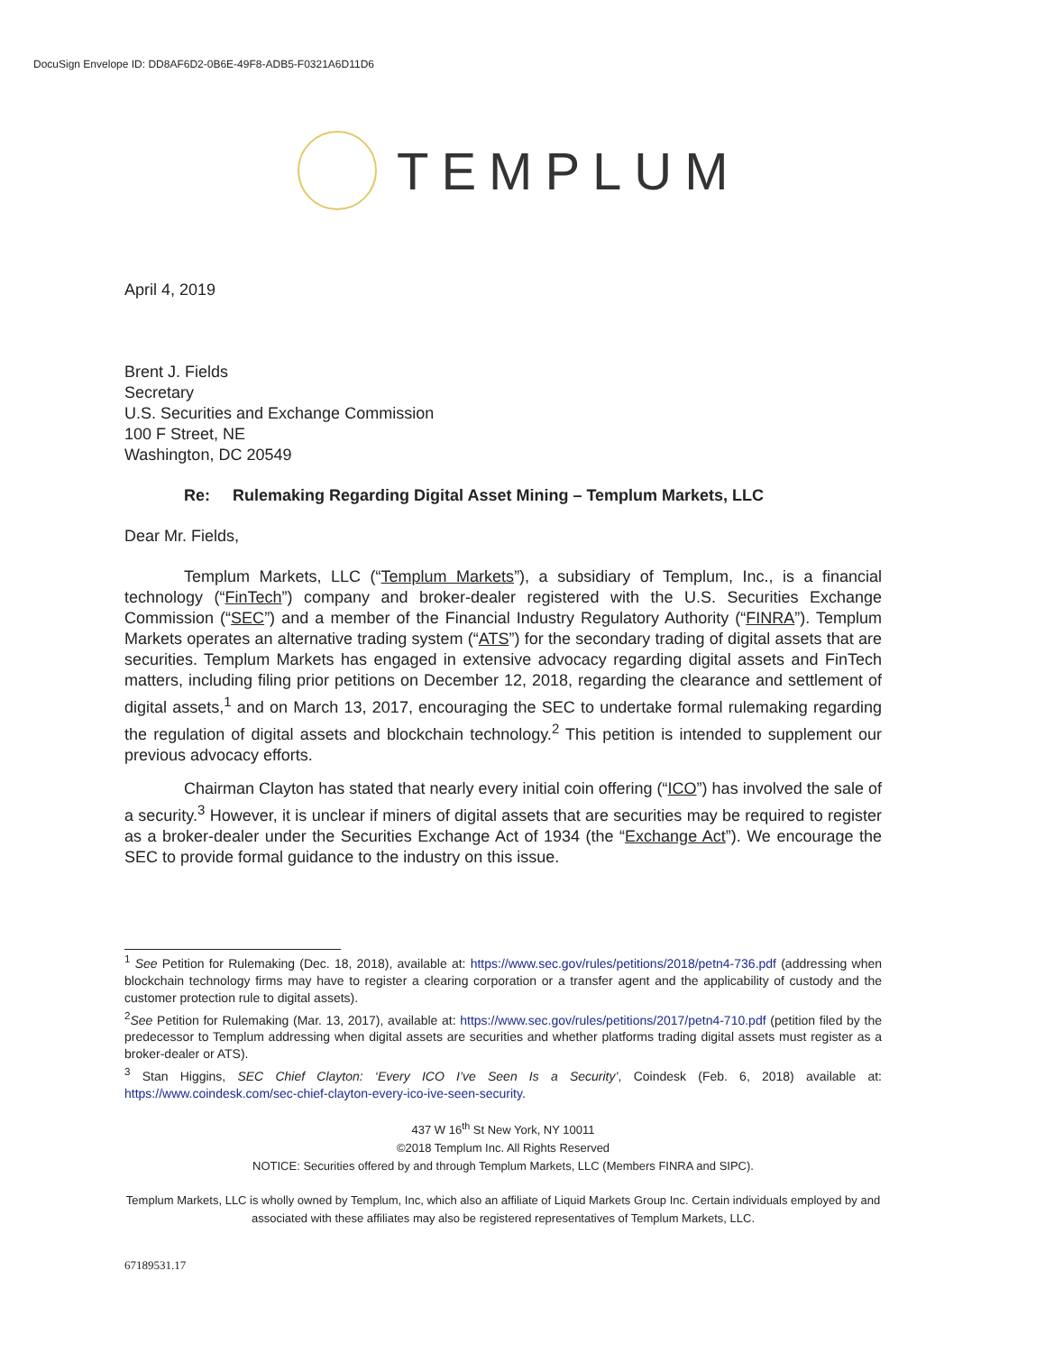DocuSign Envelope ID: DD8AF6D2-0B6E-49F8-ADB5-F0321A6D11D6
TEMPLUM
April 4, 2019
Brent J. Fields
Secretary
U.S. Securities and Exchange Commission
100 F Street, NE
Washington, DC 20549
Re: Rulemaking Regarding Digital Asset Mining – Templum Markets, LLC
Dear Mr. Fields,
Templum Markets, LLC (“Templum Markets”), a subsidiary of Templum, Inc., is a financial technology (“FinTech”) company and broker-dealer registered with the U.S. Securities Exchange Commission (“SEC”) and a member of the Financial Industry Regulatory Authority (“FINRA”). Templum Markets operates an alternative trading system (“ATS”) for the secondary trading of digital assets that are securities. Templum Markets has engaged in extensive advocacy regarding digital assets and FinTech matters, including filing prior petitions on December 12, 2018, regarding the clearance and settlement of digital assets,<sup>1</sup> and on March 13, 2017, encouraging the SEC to undertake formal rulemaking regarding the regulation of digital assets and blockchain technology.<sup>2</sup> This petition is intended to supplement our previous advocacy efforts.
Chairman Clayton has stated that nearly every initial coin offering (“ICO”) has involved the sale of a security.<sup>3</sup> However, it is unclear if miners of digital assets that are securities may be required to register as a broker-dealer under the Securities Exchange Act of 1934 (the “Exchange Act”). We encourage the SEC to provide formal guidance to the industry on this issue.
<sup>1</sup> See Petition for Rulemaking (Dec. 18, 2018), available at: https://www.sec.gov/rules/petitions/2018/petn4-736.pdf (addressing when blockchain technology firms may have to register a clearing corporation or a transfer agent and the applicability of custody and the customer protection rule to digital assets).
<sup>2</sup> See Petition for Rulemaking (Mar. 13, 2017), available at: https://www.sec.gov/rules/petitions/2017/petn4-710.pdf (petition filed by the predecessor to Templum addressing when digital assets are securities and whether platforms trading digital assets must register as a broker-dealer or ATS).
<sup>3</sup> Stan Higgins, SEC Chief Clayton: ‘Every ICO I’ve Seen Is a Security’, Coindesk (Feb. 6, 2018) available at: https://www.coindesk.com/sec-chief-clayton-every-ico-ive-seen-security.
437 W 16<sup>th</sup> St New York, NY 10011
©2018 Templum Inc. All Rights Reserved
NOTICE: Securities offered by and through Templum Markets, LLC (Members FINRA and SIPC).
Templum Markets, LLC is wholly owned by Templum, Inc, which also an affiliate of Liquid Markets Group Inc. Certain individuals employed by and associated with these affiliates may also be registered representatives of Templum Markets, LLC.
67189531.17